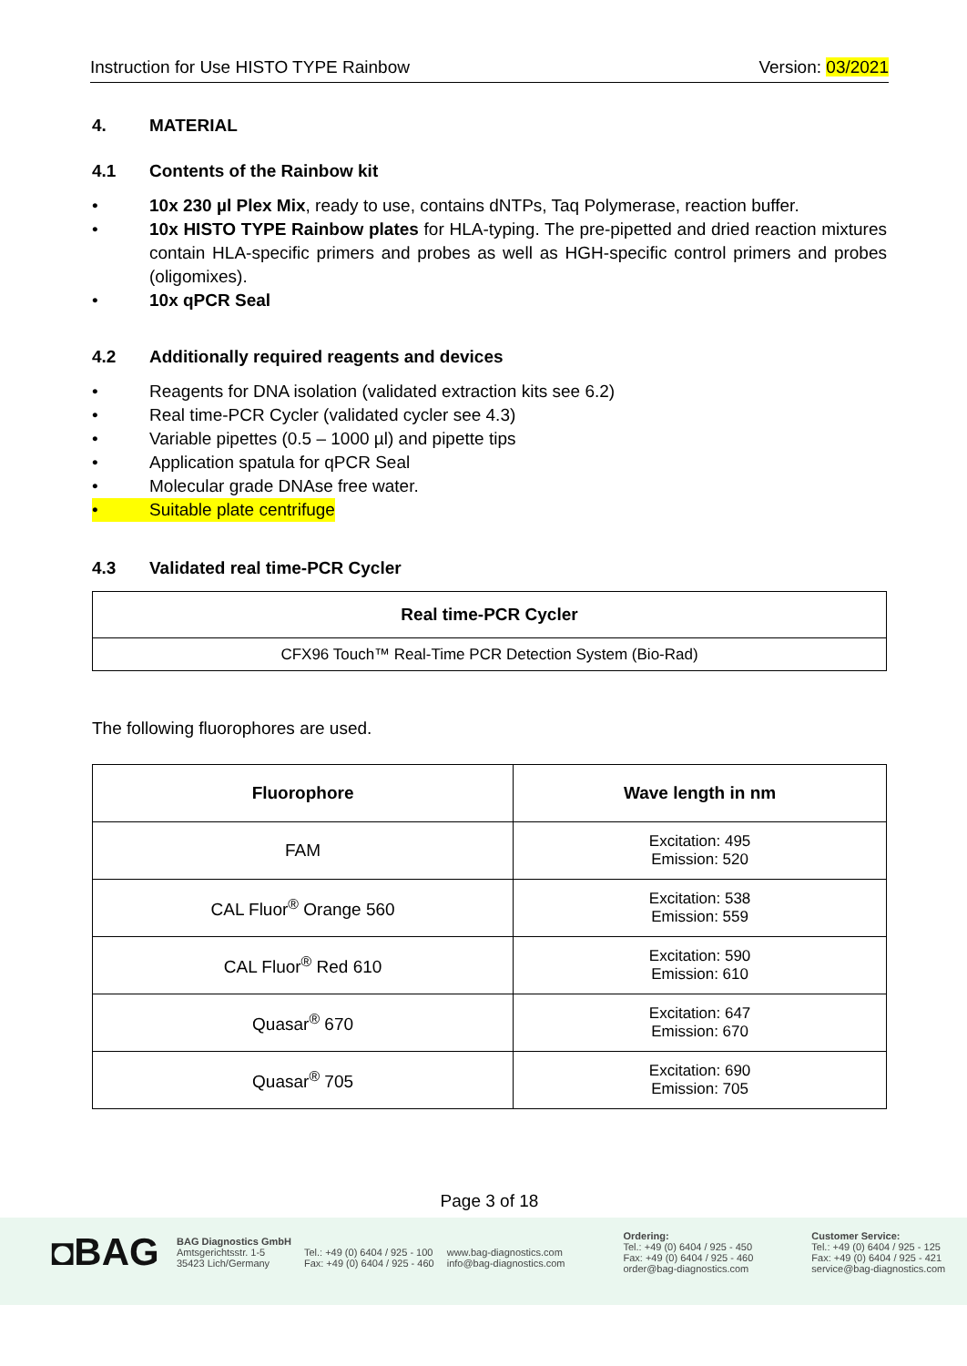Instruction for Use HISTO TYPE Rainbow Version: 03/2021
4. MATERIAL
4.1 Contents of the Rainbow kit
• 10x 230 µl Plex Mix, ready to use, contains dNTPs, Taq Polymerase, reaction buffer.
• 10x HISTO TYPE Rainbow plates for HLA-typing. The pre-pipetted and dried reaction mixtures contain HLA-specific primers and probes as well as HGH-specific control primers and probes (oligomixes).
• 10x qPCR Seal
4.2 Additionally required reagents and devices
• Reagents for DNA isolation (validated extraction kits see 6.2)
• Real time-PCR Cycler (validated cycler see 4.3)
• Variable pipettes (0.5 – 1000 µl) and pipette tips
• Application spatula for qPCR Seal
• Molecular grade DNAse free water.
• Suitable plate centrifuge
4.3 Validated real time-PCR Cycler
| Real time-PCR Cycler |
| --- |
| CFX96 Touch™ Real-Time PCR Detection System (Bio-Rad) |
The following fluorophores are used.
| Fluorophore | Wave length in nm |
| --- | --- |
| FAM | Excitation: 495 Emission: 520 |
| CAL Fluor<sup>®</sup> Orange 560 | Excitation: 538 Emission: 559 |
| CAL Fluor<sup>®</sup> Red 610 | Excitation: 590 Emission: 610 |
| Quasar<sup>®</sup> 670 | Excitation: 647 Emission: 670 |
| Quasar<sup>®</sup> 705 | Excitation: 690 Emission: 705 |
Page 3 of 18
◘BAG
BAG Diagnostics GmbH
Amtsgerichtsstr. 1-5
35423 Lich/Germany
Tel.: +49 (0) 6404 / 925 - 100
Fax: +49 (0) 6404 / 925 - 460
www.bag-diagnostics.com
info@bag-diagnostics.com
Ordering:
Tel.: +49 (0) 6404 / 925 - 450
Fax: +49 (0) 6404 / 925 - 460
order@bag-diagnostics.com
Customer Service:
Tel.: +49 (0) 6404 / 925 - 125
Fax: +49 (0) 6404 / 925 - 421
service@bag-diagnostics.com